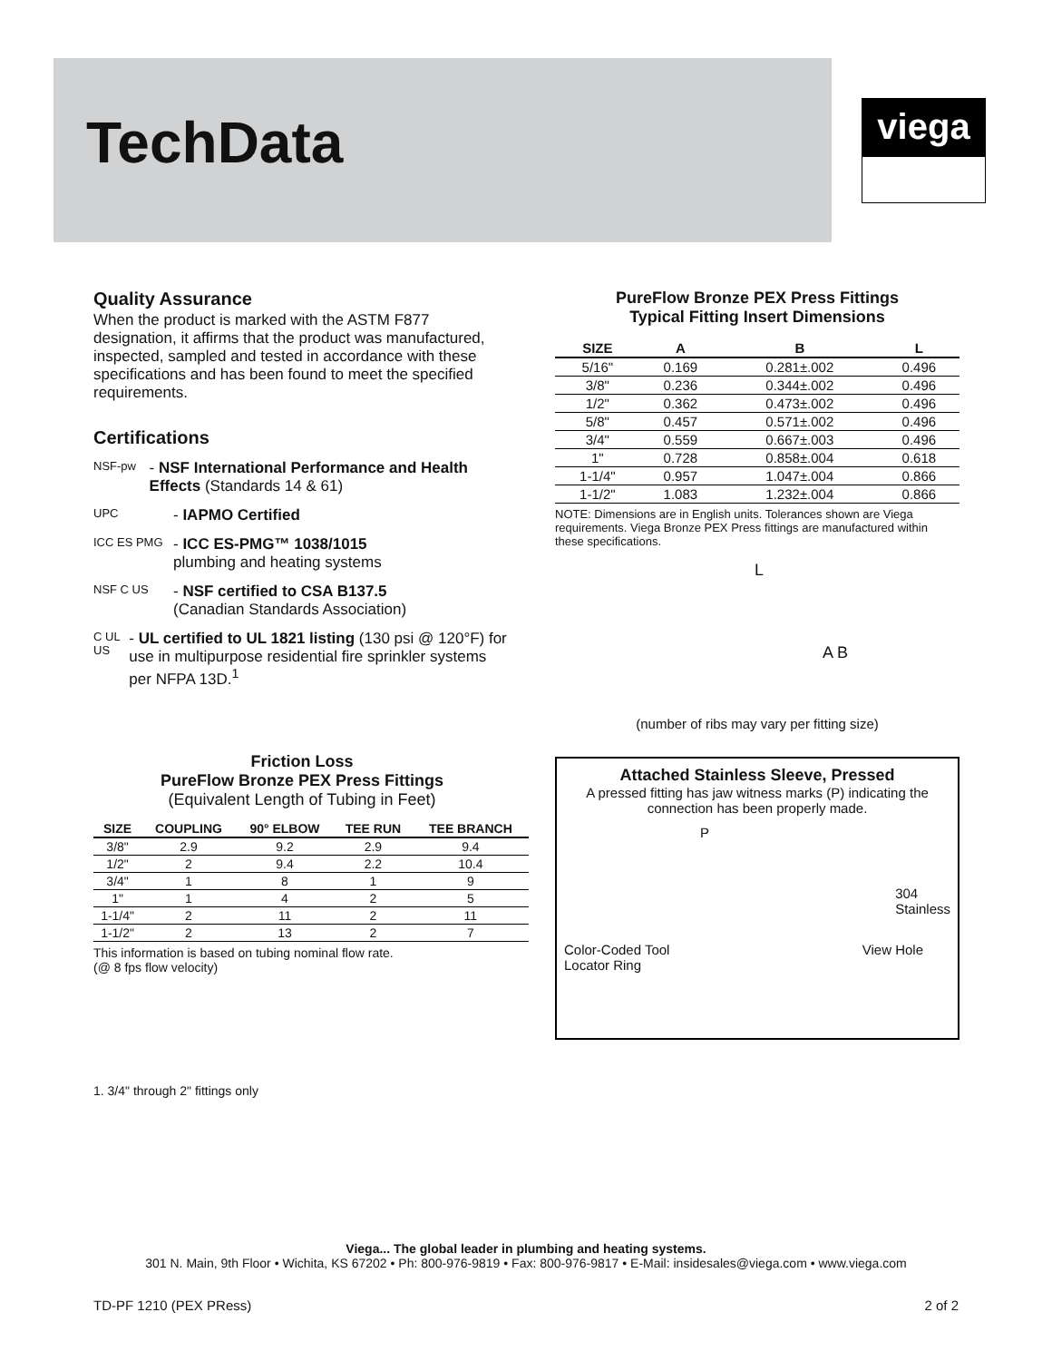Tech Data
viega
Quality Assurance
When the product is marked with the ASTM F877 designation, it affirms that the product was manufactured, inspected, sampled and tested in accordance with these specifications and has been found to meet the specified requirements.
Certifications
NSF-pw
- NSF International Performance and Health Effects (Standards 14 & 61)
UPC
- IAPMO Certified
ICC ES PMG
- ICC ES-PMG™ 1038/1015
plumbing and heating systems
NSF C US
- NSF certified to CSA B137.5
(Canadian Standards Association)
C UL US
- UL certified to UL 1821 listing (130 psi @ 120°F) for use in multipurpose residential fire sprinkler systems per NFPA 13D.<sup>1</sup>
Friction Loss
PureFlow Bronze PEX Press Fittings
(Equivalent Length of Tubing in Feet)
| SIZE | COUPLING | 90° ELBOW | TEE RUN | TEE BRANCH |
| --- | --- | --- | --- | --- |
| 3/8" | 2.9 | 9.2 | 2.9 | 9.4 |
| 1/2" | 2 | 9.4 | 2.2 | 10.4 |
| 3/4" | 1 | 8 | 1 | 9 |
| 1" | 1 | 4 | 2 | 5 |
| 1-1/4" | 2 | 11 | 2 | 11 |
| 1-1/2" | 2 | 13 | 2 | 7 |
This information is based on tubing nominal flow rate.
(@ 8 fps flow velocity)
1. 3/4" through 2" fittings only
PureFlow Bronze PEX Press Fittings
Typical Fitting Insert Dimensions
| SIZE | A | B | L |
| --- | --- | --- | --- |
| 5/16" | 0.169 | 0.281±.002 | 0.496 |
| 3/8" | 0.236 | 0.344±.002 | 0.496 |
| 1/2" | 0.362 | 0.473±.002 | 0.496 |
| 5/8" | 0.457 | 0.571±.002 | 0.496 |
| 3/4" | 0.559 | 0.667±.003 | 0.496 |
| 1" | 0.728 | 0.858±.004 | 0.618 |
| 1-1/4" | 0.957 | 1.047±.004 | 0.866 |
| 1-1/2" | 1.083 | 1.232±.004 | 0.866 |
NOTE: Dimensions are in English units. Tolerances shown are Viega requirements. Viega Bronze PEX Press fittings are manufactured within these specifications.
L
A B
(number of ribs may vary per fitting size)
Attached Stainless Sleeve, Pressed
A pressed fitting has jaw witness marks (P) indicating the connection has been properly made.
P
304
Stainless
Color-Coded Tool
Locator Ring View Hole
Viega... The global leader in plumbing and heating systems.
301 N. Main, 9th Floor • Wichita, KS 67202 • Ph: 800-976-9819 • Fax: 800-976-9817 • E-Mail: insidesales@viega.com • www.viega.com
TD-PF 1210 (PEX PRess) 2 of 2